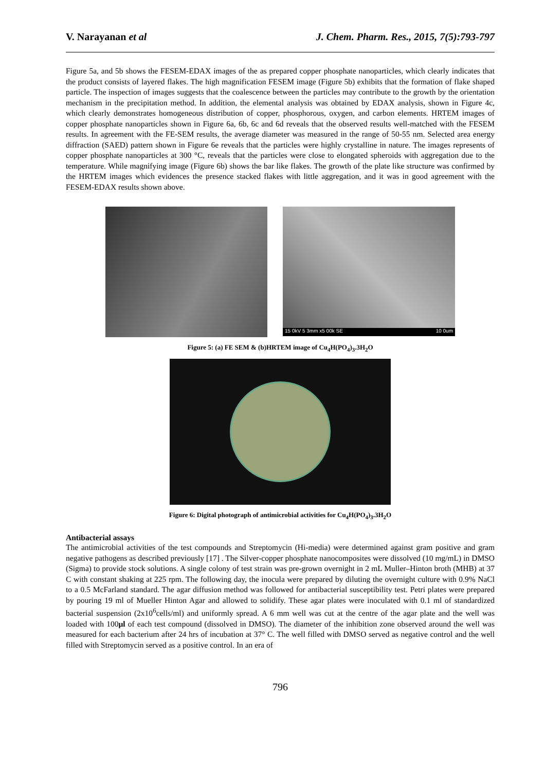V. Narayanan et al J. Chem. Pharm. Res., 2015, 7(5):793-797
Figure 5a, and 5b shows the FESEM-EDAX images of the as prepared copper phosphate nanoparticles, which clearly indicates that the product consists of layered flakes. The high magnification FESEM image (Figure 5b) exhibits that the formation of flake shaped particle. The inspection of images suggests that the coalescence between the particles may contribute to the growth by the orientation mechanism in the precipitation method. In addition, the elemental analysis was obtained by EDAX analysis, shown in Figure 4c, which clearly demonstrates homogeneous distribution of copper, phosphorous, oxygen, and carbon elements. HRTEM images of copper phosphate nanoparticles shown in Figure 6a, 6b, 6c and 6d reveals that the observed results well-matched with the FESEM results. In agreement with the FE-SEM results, the average diameter was measured in the range of 50-55 nm. Selected area energy diffraction (SAED) pattern shown in Figure 6e reveals that the particles were highly crystalline in nature. The images represents of copper phosphate nanoparticles at 300 °C, reveals that the particles were close to elongated spheroids with aggregation due to the temperature. While magnifying image (Figure 6b) shows the bar like flakes. The growth of the plate like structure was confirmed by the HRTEM images which evidences the presence stacked flakes with little aggregation, and it was in good agreement with the FESEM-EDAX results shown above.
15 0kV 5 3mm x5 00k SE 10 0um
Figure 5: (a) FE SEM & (b)HRTEM image of Cu<sub>4</sub>H(PO<sub>4</sub>)<sub>3</sub>.3H<sub>2</sub>O
Figure 6: Digital photograph of antimicrobial activities for Cu<sub>4</sub>H(PO<sub>4</sub>)<sub>3</sub>.3H<sub>2</sub>O
Antibacterial assays
The antimicrobial activities of the test compounds and Streptomycin (Hi-media) were determined against gram positive and gram negative pathogens as described previously [17] . The Silver-copper phosphate nanocomposites were dissolved (10 mg/mL) in DMSO (Sigma) to provide stock solutions. A single colony of test strain was pre-grown overnight in 2 mL Muller–Hinton broth (MHB) at 37 C with constant shaking at 225 rpm. The following day, the inocula were prepared by diluting the overnight culture with 0.9% NaCl to a 0.5 McFarland standard. The agar diffusion method was followed for antibacterial susceptibility test. Petri plates were prepared by pouring 19 ml of Mueller Hinton Agar and allowed to solidify. These agar plates were inoculated with 0.1 ml of standardized bacterial suspension (2x10<sup>6</sup>cells/ml) and uniformly spread. A 6 mm well was cut at the centre of the agar plate and the well was loaded with 100µl of each test compound (dissolved in DMSO). The diameter of the inhibition zone observed around the well was measured for each bacterium after 24 hrs of incubation at 37° C. The well filled with DMSO served as negative control and the well filled with Streptomycin served as a positive control. In an era of
796